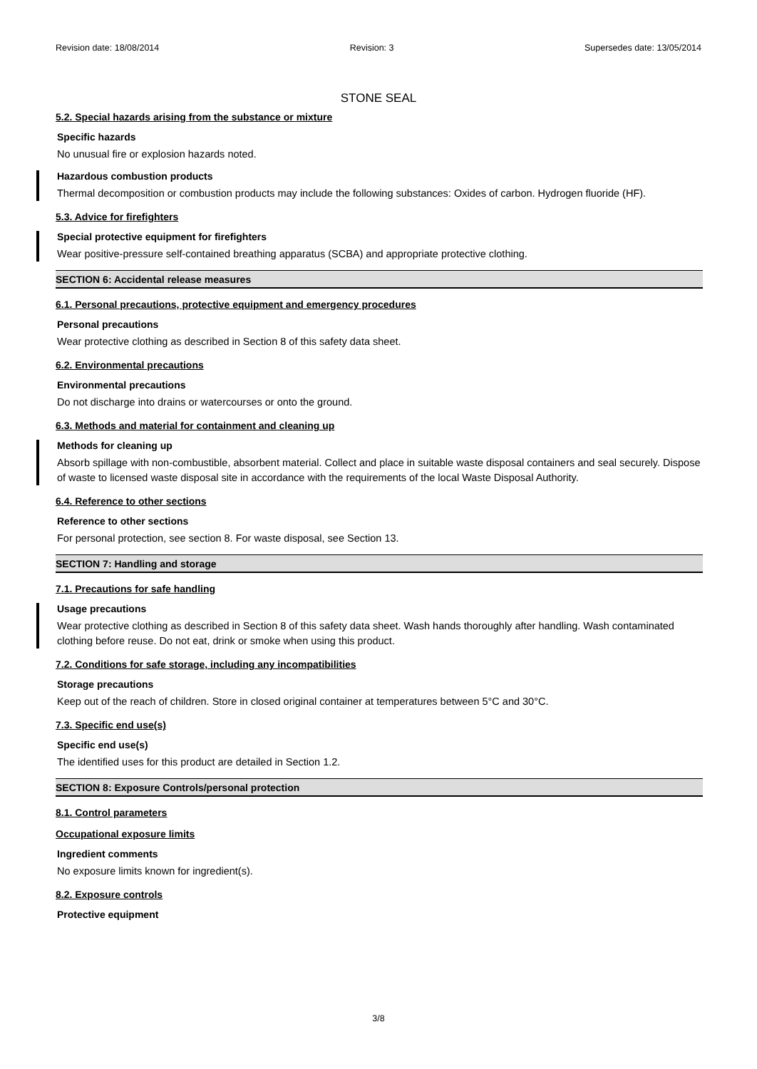Revision date: 18/08/2014 Revision: 3 Supersedes date: 13/05/2014
STONE SEAL
5.2. Special hazards arising from the substance or mixture
Specific hazards
No unusual fire or explosion hazards noted.
Hazardous combustion products
Thermal decomposition or combustion products may include the following substances: Oxides of carbon. Hydrogen fluoride (HF).
5.3. Advice for firefighters
Special protective equipment for firefighters
Wear positive-pressure self-contained breathing apparatus (SCBA) and appropriate protective clothing.
SECTION 6: Accidental release measures
6.1. Personal precautions, protective equipment and emergency procedures
Personal precautions
Wear protective clothing as described in Section 8 of this safety data sheet.
6.2. Environmental precautions
Environmental precautions
Do not discharge into drains or watercourses or onto the ground.
6.3. Methods and material for containment and cleaning up
Methods for cleaning up
Absorb spillage with non-combustible, absorbent material. Collect and place in suitable waste disposal containers and seal securely. Dispose of waste to licensed waste disposal site in accordance with the requirements of the local Waste Disposal Authority.
6.4. Reference to other sections
Reference to other sections
For personal protection, see section 8. For waste disposal, see Section 13.
SECTION 7: Handling and storage
7.1. Precautions for safe handling
Usage precautions
Wear protective clothing as described in Section 8 of this safety data sheet. Wash hands thoroughly after handling. Wash contaminated clothing before reuse. Do not eat, drink or smoke when using this product.
7.2. Conditions for safe storage, including any incompatibilities
Storage precautions
Keep out of the reach of children. Store in closed original container at temperatures between 5°C and 30°C.
7.3. Specific end use(s)
Specific end use(s)
The identified uses for this product are detailed in Section 1.2.
SECTION 8: Exposure Controls/personal protection
8.1. Control parameters
Occupational exposure limits
Ingredient comments
No exposure limits known for ingredient(s).
8.2. Exposure controls
Protective equipment
3/8